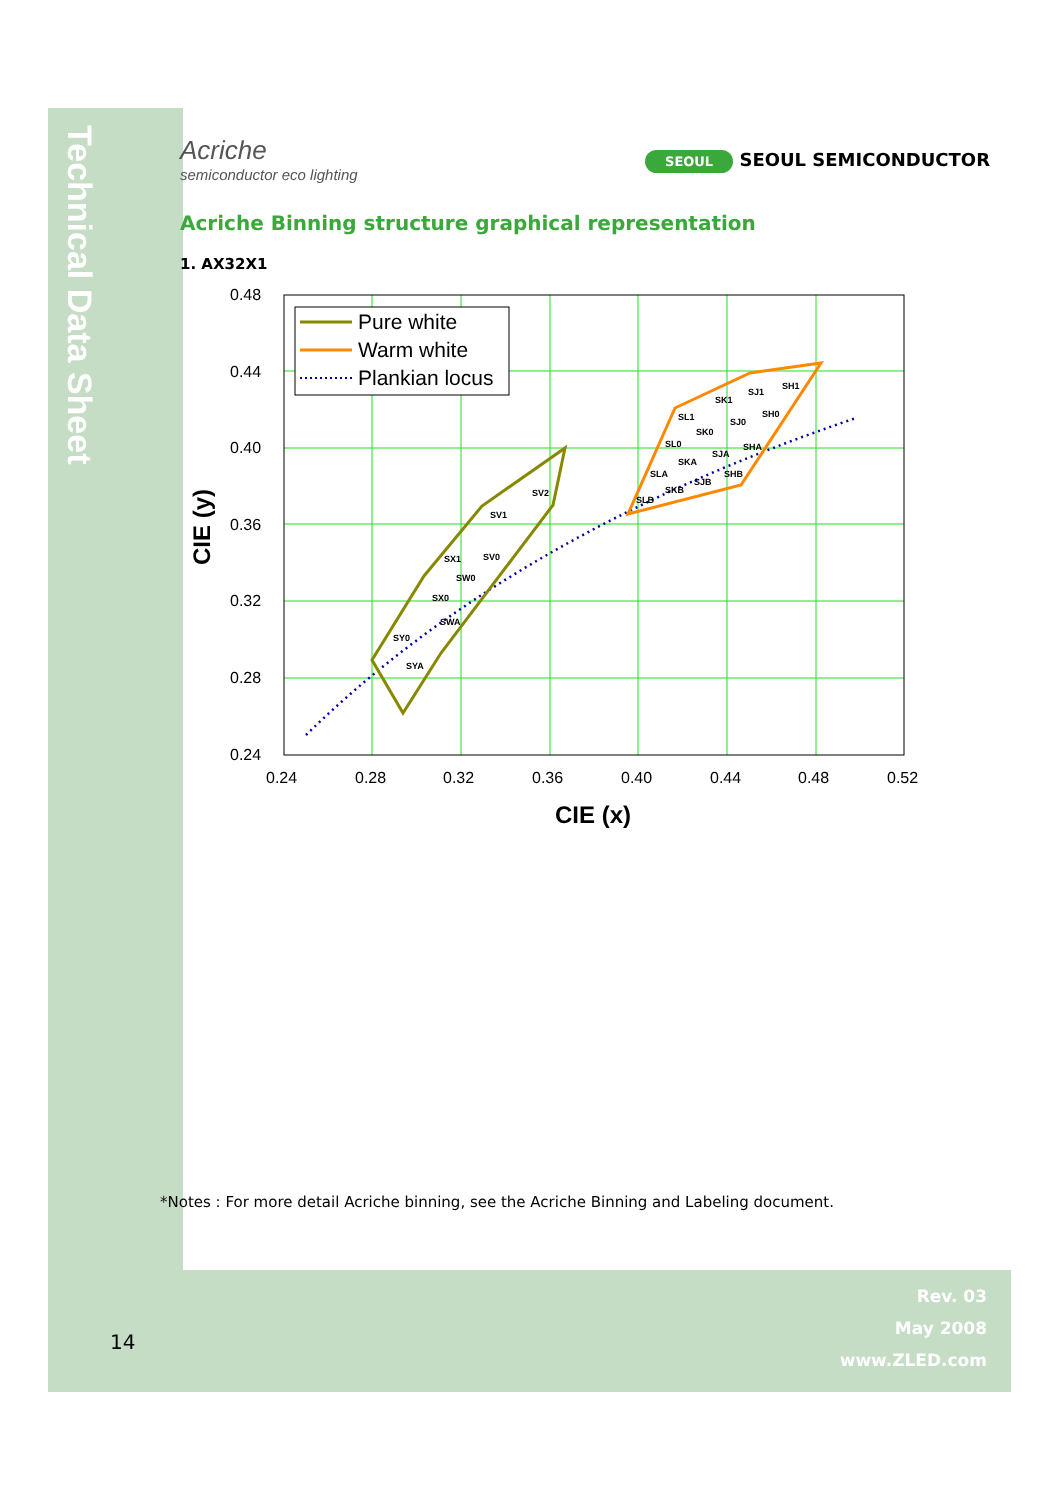Technical Data Sheet
Acriche
semiconductor eco lighting
SEOUL SEOUL SEMICONDUCTOR
Acriche Binning structure graphical representation
1. AX32X1
0.48
0.44
0.40
0.36
0.32
0.28
0.24
0.24
0.28
0.32
0.36
0.40
0.44
0.48
0.52
CIE (x)
CIE (y)
SV1
SV2
SX1
SV0
SW0
SX0
SWA
SY0
SYA
SL1
SK1
SJ1
SH1
SK0
SJ0
SH0
SL0
SJA
SHA
SKA
SLA
SJB
SHB
SKB
SLB
Pure white
Warm white
Plankian locus
*Notes : For more detail Acriche binning, see the Acriche Binning and Labeling document.
14
Rev. 03
May 2008
www.ZLED.com